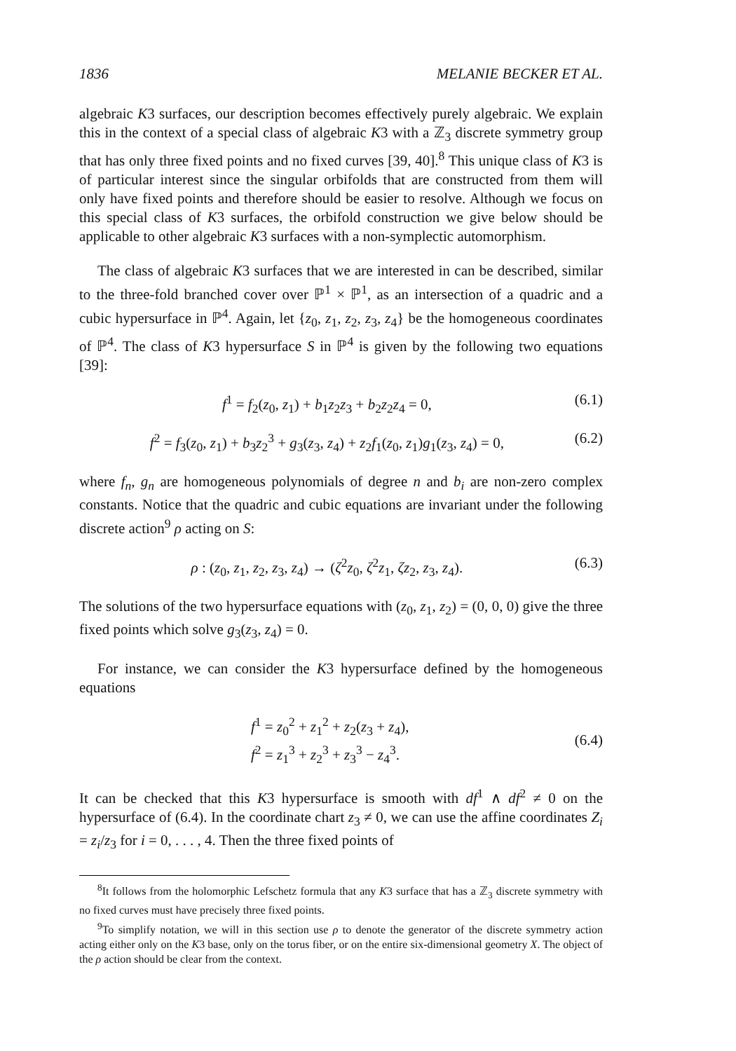1836 MELANIE BECKER ET AL.
algebraic K3 surfaces, our description becomes effectively purely algebraic. We explain this in the context of a special class of algebraic K3 with a ℤ<sub>3</sub> discrete symmetry group that has only three fixed points and no fixed curves [39, 40].<sup>8</sup> This unique class of K3 is of particular interest since the singular orbifolds that are constructed from them will only have fixed points and therefore should be easier to resolve. Although we focus on this special class of K3 surfaces, the orbifold construction we give below should be applicable to other algebraic K3 surfaces with a non-symplectic automorphism.
The class of algebraic K3 surfaces that we are interested in can be described, similar to the three-fold branched cover over ℙ<sup>1</sup> × ℙ<sup>1</sup>, as an intersection of a quadric and a cubic hypersurface in ℙ<sup>4</sup>. Again, let {z<sub>0</sub>, z<sub>1</sub>, z<sub>2</sub>, z<sub>3</sub>, z<sub>4</sub>} be the homogeneous coordinates of ℙ<sup>4</sup>. The class of K3 hypersurface S in ℙ<sup>4</sup> is given by the following two equations [39]:
f<sup>1</sup> = f<sub>2</sub>(z<sub>0</sub>, z<sub>1</sub>) + b<sub>1</sub>z<sub>2</sub>z<sub>3</sub> + b<sub>2</sub>z<sub>2</sub>z<sub>4</sub> = 0, (6.1)
f<sup>2</sup> = f<sub>3</sub>(z<sub>0</sub>, z<sub>1</sub>) + b<sub>3</sub>z<sub>2</sub><sup>3</sup> + g<sub>3</sub>(z<sub>3</sub>, z<sub>4</sub>) + z<sub>2</sub>f<sub>1</sub>(z<sub>0</sub>, z<sub>1</sub>)g<sub>1</sub>(z<sub>3</sub>, z<sub>4</sub>) = 0, (6.2)
where f<sub>n</sub>, g<sub>n</sub> are homogeneous polynomials of degree n and b<sub>i</sub> are non-zero complex constants. Notice that the quadric and cubic equations are invariant under the following discrete action<sup>9</sup> ρ acting on S:
ρ : (z<sub>0</sub>, z<sub>1</sub>, z<sub>2</sub>, z<sub>3</sub>, z<sub>4</sub>) → (ζ<sup>2</sup>z<sub>0</sub>, ζ<sup>2</sup>z<sub>1</sub>, ζz<sub>2</sub>, z<sub>3</sub>, z<sub>4</sub>). (6.3)
The solutions of the two hypersurface equations with (z<sub>0</sub>, z<sub>1</sub>, z<sub>2</sub>) = (0, 0, 0) give the three fixed points which solve g<sub>3</sub>(z<sub>3</sub>, z<sub>4</sub>) = 0.
For instance, we can consider the K3 hypersurface defined by the homogeneous equations
f<sup>1</sup> = z<sub>0</sub><sup>2</sup> + z<sub>1</sub><sup>2</sup> + z<sub>2</sub>(z<sub>3</sub> + z<sub>4</sub>),
f<sup>2</sup> = z<sub>1</sub><sup>3</sup> + z<sub>2</sub><sup>3</sup> + z<sub>3</sub><sup>3</sup> − z<sub>4</sub><sup>3</sup>. (6.4)
It can be checked that this K3 hypersurface is smooth with df<sup>1</sup> ∧ df<sup>2</sup> ≠ 0 on the hypersurface of (6.4). In the coordinate chart z<sub>3</sub> ≠ 0, we can use the affine coordinates Z<sub>i</sub> = z<sub>i</sub>/z<sub>3</sub> for i = 0, . . . , 4. Then the three fixed points of
<sup>8</sup> It follows from the holomorphic Lefschetz formula that any K3 surface that has a ℤ<sub>3</sub> discrete symmetry with no fixed curves must have precisely three fixed points.
<sup>9</sup> To simplify notation, we will in this section use ρ to denote the generator of the discrete symmetry action acting either only on the K3 base, only on the torus fiber, or on the entire six-dimensional geometry X. The object of the ρ action should be clear from the context.